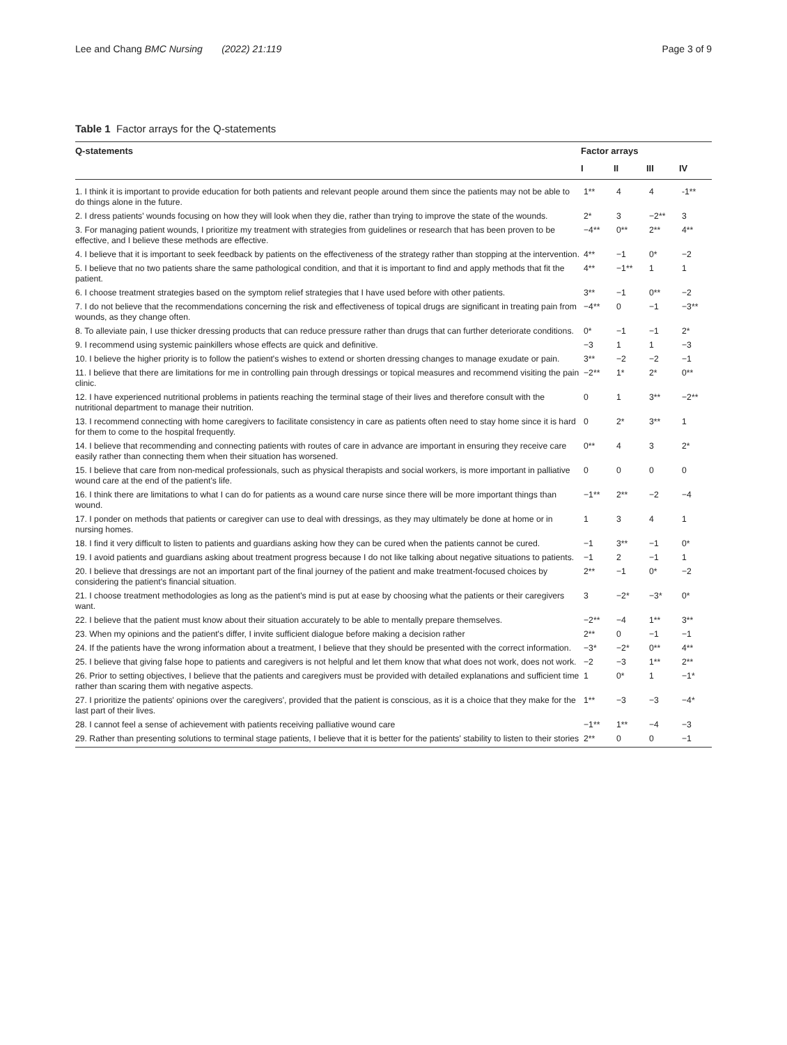Lee and Chang BMC Nursing (2022) 21:119 Page 3 of 9
Table 1 Factor arrays for the Q-statements
| Q-statements | Factor arrays | | | |
| --- | --- | --- | --- | --- |
| | I | II | III | IV |
| 1. I think it is important to provide education for both patients and relevant people around them since the patients may not be able to do things alone in the future. | 1** | 4 | 4 | -1** |
| 2. I dress patients' wounds focusing on how they will look when they die, rather than trying to improve the state of the wounds. | 2* | 3 | −2** | 3 |
| 3. For managing patient wounds, I prioritize my treatment with strategies from guidelines or research that has been proven to be effective, and I believe these methods are effective. | −4** | 0** | 2** | 4** |
| 4. I believe that it is important to seek feedback by patients on the effectiveness of the strategy rather than stopping at the intervention. | 4** | −1 | 0* | −2 |
| 5. I believe that no two patients share the same pathological condition, and that it is important to find and apply methods that fit the patient. | 4** | −1** | 1 | 1 |
| 6. I choose treatment strategies based on the symptom relief strategies that I have used before with other patients. | 3** | −1 | 0** | −2 |
| 7. I do not believe that the recommendations concerning the risk and effectiveness of topical drugs are significant in treating pain from wounds, as they change often. | −4** | 0 | −1 | −3** |
| 8. To alleviate pain, I use thicker dressing products that can reduce pressure rather than drugs that can further deteriorate conditions. | 0* | −1 | −1 | 2* |
| 9. I recommend using systemic painkillers whose effects are quick and definitive. | −3 | 1 | 1 | −3 |
| 10. I believe the higher priority is to follow the patient's wishes to extend or shorten dressing changes to manage exudate or pain. | 3** | −2 | −2 | −1 |
| 11. I believe that there are limitations for me in controlling pain through dressings or topical measures and recommend visiting the pain clinic. | −2** | 1* | 2* | 0** |
| 12. I have experienced nutritional problems in patients reaching the terminal stage of their lives and therefore consult with the nutritional department to manage their nutrition. | 0 | 1 | 3** | −2** |
| 13. I recommend connecting with home caregivers to facilitate consistency in care as patients often need to stay home since it is hard for them to come to the hospital frequently. | 0 | 2* | 3** | 1 |
| 14. I believe that recommending and connecting patients with routes of care in advance are important in ensuring they receive care easily rather than connecting them when their situation has worsened. | 0** | 4 | 3 | 2* |
| 15. I believe that care from non-medical professionals, such as physical therapists and social workers, is more important in palliative wound care at the end of the patient's life. | 0 | 0 | 0 | 0 |
| 16. I think there are limitations to what I can do for patients as a wound care nurse since there will be more important things than wound. | −1** | 2** | −2 | −4 |
| 17. I ponder on methods that patients or caregiver can use to deal with dressings, as they may ultimately be done at home or in nursing homes. | 1 | 3 | 4 | 1 |
| 18. I find it very difficult to listen to patients and guardians asking how they can be cured when the patients cannot be cured. | −1 | 3** | −1 | 0* |
| 19. I avoid patients and guardians asking about treatment progress because I do not like talking about negative situations to patients. | −1 | 2 | −1 | 1 |
| 20. I believe that dressings are not an important part of the final journey of the patient and make treatment-focused choices by considering the patient's financial situation. | 2** | −1 | 0* | −2 |
| 21. I choose treatment methodologies as long as the patient's mind is put at ease by choosing what the patients or their caregivers want. | 3 | −2* | −3* | 0* |
| 22. I believe that the patient must know about their situation accurately to be able to mentally prepare themselves. | −2** | −4 | 1** | 3** |
| 23. When my opinions and the patient's differ, I invite sufficient dialogue before making a decision rather | 2** | 0 | −1 | −1 |
| 24. If the patients have the wrong information about a treatment, I believe that they should be presented with the correct information. | −3* | −2* | 0** | 4** |
| 25. I believe that giving false hope to patients and caregivers is not helpful and let them know that what does not work, does not work. | −2 | −3 | 1** | 2** |
| 26. Prior to setting objectives, I believe that the patients and caregivers must be provided with detailed explanations and sufficient time rather than scaring them with negative aspects. | 1 | 0* | 1 | −1* |
| 27. I prioritize the patients' opinions over the caregivers', provided that the patient is conscious, as it is a choice that they make for the last part of their lives. | 1** | −3 | −3 | −4* |
| 28. I cannot feel a sense of achievement with patients receiving palliative wound care | −1** | 1** | −4 | −3 |
| 29. Rather than presenting solutions to terminal stage patients, I believe that it is better for the patients' stability to listen to their stories | 2** | 0 | 0 | −1 |